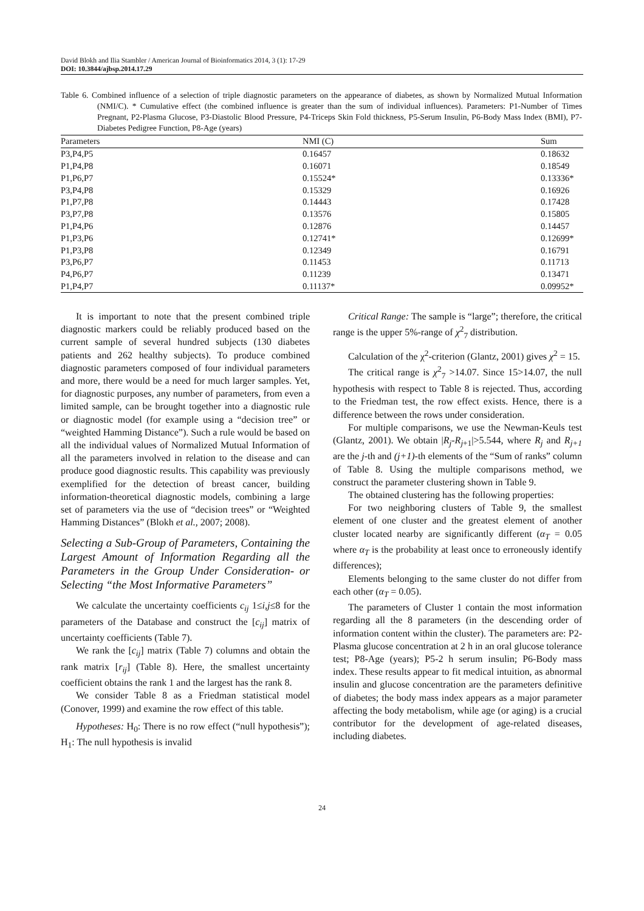David Blokh and Ilia Stambler / American Journal of Bioinformatics 2014, 3 (1): 17-29
DOI: 10.3844/ajbsp.2014.17.29
Table 6. Combined influence of a selection of triple diagnostic parameters on the appearance of diabetes, as shown by Normalized Mutual Information (NMI/C). * Cumulative effect (the combined influence is greater than the sum of individual influences). Parameters: P1-Number of Times Pregnant, P2-Plasma Glucose, P3-Diastolic Blood Pressure, P4-Triceps Skin Fold thickness, P5-Serum Insulin, P6-Body Mass Index (BMI), P7-Diabetes Pedigree Function, P8-Age (years)
| Parameters | NMI (C) | Sum |
| --- | --- | --- |
| P3,P4,P5 | 0.16457 | 0.18632 |
| P1,P4,P8 | 0.16071 | 0.18549 |
| P1,P6,P7 | 0.15524* | 0.13336* |
| P3,P4,P8 | 0.15329 | 0.16926 |
| P1,P7,P8 | 0.14443 | 0.17428 |
| P3,P7,P8 | 0.13576 | 0.15805 |
| P1,P4,P6 | 0.12876 | 0.14457 |
| P1,P3,P6 | 0.12741* | 0.12699* |
| P1,P3,P8 | 0.12349 | 0.16791 |
| P3,P6,P7 | 0.11453 | 0.11713 |
| P4,P6,P7 | 0.11239 | 0.13471 |
| P1,P4,P7 | 0.11137* | 0.09952* |
It is important to note that the present combined triple diagnostic markers could be reliably produced based on the current sample of several hundred subjects (130 diabetes patients and 262 healthy subjects). To produce combined diagnostic parameters composed of four individual parameters and more, there would be a need for much larger samples. Yet, for diagnostic purposes, any number of parameters, from even a limited sample, can be brought together into a diagnostic rule or diagnostic model (for example using a “decision tree” or “weighted Hamming Distance”). Such a rule would be based on all the individual values of Normalized Mutual Information of all the parameters involved in relation to the disease and can produce good diagnostic results. This capability was previously exemplified for the detection of breast cancer, building information-theoretical diagnostic models, combining a large set of parameters via the use of “decision trees” or “Weighted Hamming Distances” (Blokh et al., 2007; 2008).
Selecting a Sub-Group of Parameters, Containing the Largest Amount of Information Regarding all the Parameters in the Group Under Consideration- or Selecting “the Most Informative Parameters”
We calculate the uncertainty coefficients c<sub>ij</sub> 1≤i,j≤8 for the parameters of the Database and construct the [c<sub>ij</sub>] matrix of uncertainty coefficients (Table 7).
We rank the [c<sub>ij</sub>] matrix (Table 7) columns and obtain the rank matrix [r<sub>ij</sub>] (Table 8). Here, the smallest uncertainty coefficient obtains the rank 1 and the largest has the rank 8.
We consider Table 8 as a Friedman statistical model (Conover, 1999) and examine the row effect of this table.
Hypotheses: H<sub>0</sub>: There is no row effect (“null hypothesis”); H<sub>1</sub>: The null hypothesis is invalid
Critical Range: The sample is “large”; therefore, the critical range is the upper 5%-range of χ<sup>2</sup><sub>7</sub> distribution.
Calculation of the χ<sup>2</sup>-criterion (Glantz, 2001) gives χ<sup>2</sup> = 15.
The critical range is χ<sup>2</sup><sub>7</sub> >14.07. Since 15>14.07, the null hypothesis with respect to Table 8 is rejected. Thus, according to the Friedman test, the row effect exists. Hence, there is a difference between the rows under consideration.
For multiple comparisons, we use the Newman-Keuls test (Glantz, 2001). We obtain |R<sub>j</sub>-R<sub>j+1</sub>|>5.544, where R<sub>j</sub> and R<sub>j+1</sub> are the j-th and (j+1)-th elements of the “Sum of ranks” column of Table 8. Using the multiple comparisons method, we construct the parameter clustering shown in Table 9.
The obtained clustering has the following properties:
For two neighboring clusters of Table 9, the smallest element of one cluster and the greatest element of another cluster located nearby are significantly different (α<sub>T</sub> = 0.05 where α<sub>T</sub> is the probability at least once to erroneously identify differences);
Elements belonging to the same cluster do not differ from each other (α<sub>T</sub> = 0.05).
The parameters of Cluster 1 contain the most information regarding all the 8 parameters (in the descending order of information content within the cluster). The parameters are: P2-Plasma glucose concentration at 2 h in an oral glucose tolerance test; P8-Age (years); P5-2 h serum insulin; P6-Body mass index. These results appear to fit medical intuition, as abnormal insulin and glucose concentration are the parameters definitive of diabetes; the body mass index appears as a major parameter affecting the body metabolism, while age (or aging) is a crucial contributor for the development of age-related diseases, including diabetes.
24